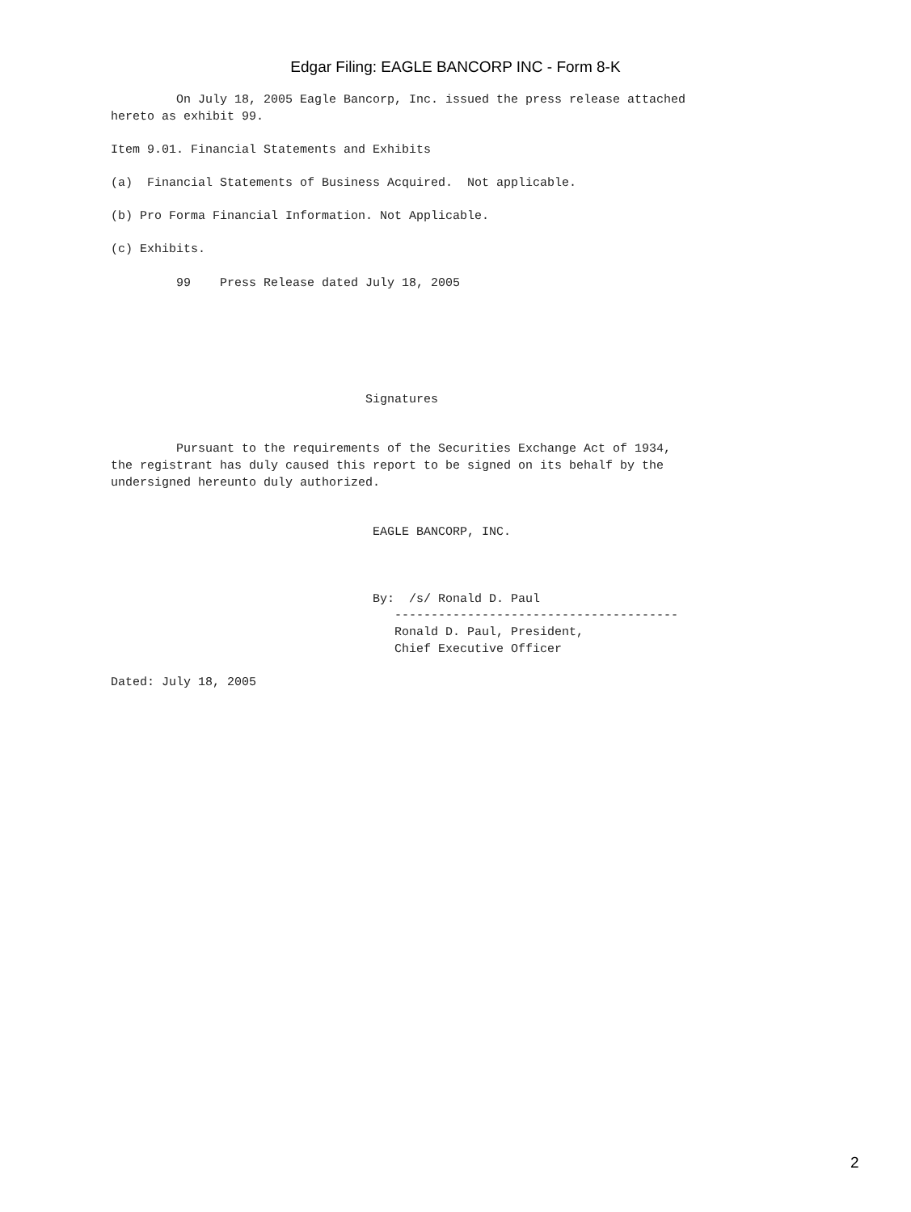Edgar Filing: EAGLE BANCORP INC - Form 8-K
         On July 18, 2005 Eagle Bancorp, Inc. issued the press release attached
hereto as exhibit 99.

Item 9.01. Financial Statements and Exhibits

(a)  Financial Statements of Business Acquired.  Not applicable.

(b) Pro Forma Financial Information. Not Applicable.

(c) Exhibits.

         99    Press Release dated July 18, 2005






                                   Signatures


         Pursuant to the requirements of the Securities Exchange Act of 1934,
the registrant has duly caused this report to be signed on its behalf by the
undersigned hereunto duly authorized.


                                    EAGLE BANCORP, INC.



                                    By:  /s/ Ronald D. Paul
                                       ---------------------------------------
                                       Ronald D. Paul, President,
                                       Chief Executive Officer

Dated: July 18, 2005
2